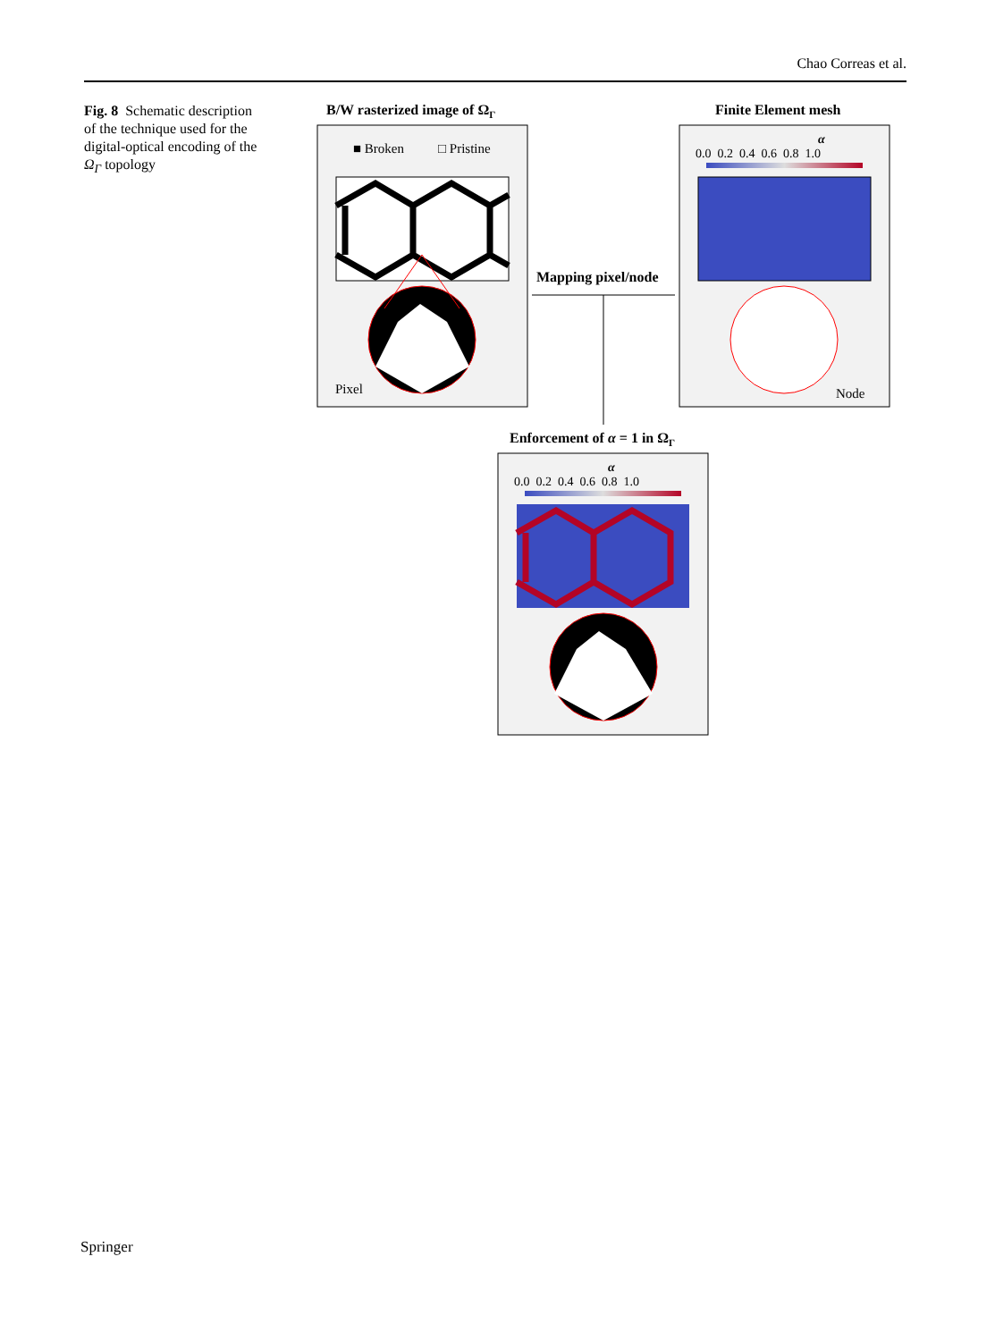Chao Correas et al.
Fig. 8 Schematic description of the technique used for the digital-optical encoding of the Ω<sub>Γ</sub> topology
B/W rasterized image of ΩΓ
Finite Element mesh
■ Broken
□ Pristine
Pixel
α
0.0 0.2 0.4 0.6 0.8 1.0
Node
Mapping pixel/node
Enforcement of α = 1 in ΩΓ
α
0.0 0.2 0.4 0.6 0.8 1.0
Springer